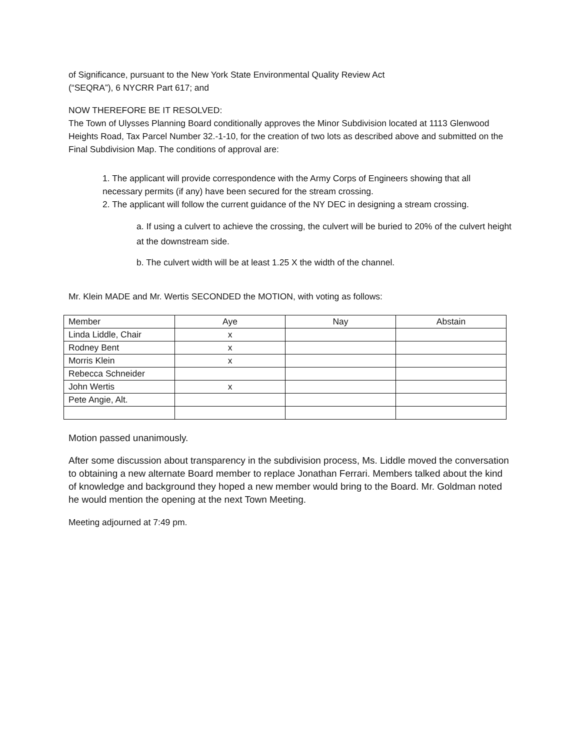of Significance, pursuant to the New York State Environmental Quality Review Act
(“SEQRA”), 6 NYCRR Part 617; and
NOW THEREFORE BE IT RESOLVED:
The Town of Ulysses Planning Board conditionally approves the Minor Subdivision located at 1113 Glenwood Heights Road, Tax Parcel Number 32.-1-10, for the creation of two lots as described above and submitted on the Final Subdivision Map. The conditions of approval are:
1. The applicant will provide correspondence with the Army Corps of Engineers showing that all necessary permits (if any) have been secured for the stream crossing.
2. The applicant will follow the current guidance of the NY DEC in designing a stream crossing.
a. If using a culvert to achieve the crossing, the culvert will be buried to 20% of the culvert height at the downstream side.
b. The culvert width will be at least 1.25 X the width of the channel.
Mr. Klein MADE and Mr. Wertis SECONDED the MOTION, with voting as follows:
| Member | Aye | Nay | Abstain |
| Linda Liddle, Chair | x | | |
| Rodney Bent | x | | |
| Morris Klein | x | | |
| Rebecca Schneider | | | |
| John Wertis | x | | |
| Pete Angie, Alt. | | | |
Motion passed unanimously.
After some discussion about transparency in the subdivision process, Ms. Liddle moved the conversation to obtaining a new alternate Board member to replace Jonathan Ferrari. Members talked about the kind of knowledge and background they hoped a new member would bring to the Board. Mr. Goldman noted he would mention the opening at the next Town Meeting.
Meeting adjourned at 7:49 pm.